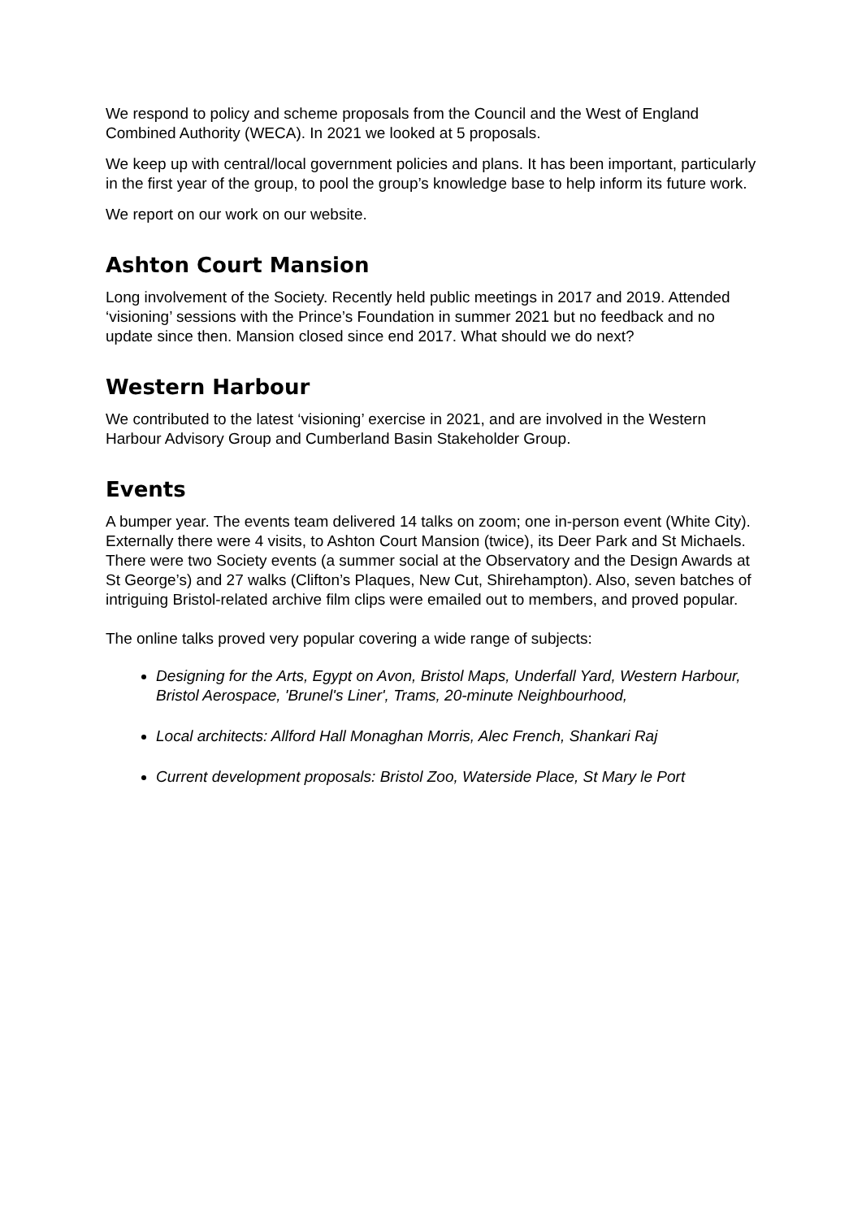We respond to policy and scheme proposals from the Council and the West of England Combined Authority (WECA). In 2021 we looked at 5 proposals.
We keep up with central/local government policies and plans. It has been important, particularly in the first year of the group, to pool the group’s knowledge base to help inform its future work.
We report on our work on our website.
Ashton Court Mansion
Long involvement of the Society. Recently held public meetings in 2017 and 2019. Attended ‘visioning’ sessions with the Prince’s Foundation in summer 2021 but no feedback and no update since then. Mansion closed since end 2017. What should we do next?
Western Harbour
We contributed to the latest ‘visioning’ exercise in 2021, and are involved in the Western Harbour Advisory Group and Cumberland Basin Stakeholder Group.
Events
A bumper year. The events team delivered 14 talks on zoom; one in-person event (White City). Externally there were 4 visits, to Ashton Court Mansion (twice), its Deer Park and St Michaels. There were two Society events (a summer social at the Observatory and the Design Awards at St George’s) and 27 walks (Clifton’s Plaques, New Cut, Shirehampton). Also, seven batches of intriguing Bristol-related archive film clips were emailed out to members, and proved popular.
The online talks proved very popular covering a wide range of subjects:
Designing for the Arts, Egypt on Avon, Bristol Maps, Underfall Yard, Western Harbour, Bristol Aerospace, 'Brunel's Liner', Trams, 20-minute Neighbourhood,
Local architects: Allford Hall Monaghan Morris, Alec French, Shankari Raj
Current development proposals: Bristol Zoo, Waterside Place, St Mary le Port